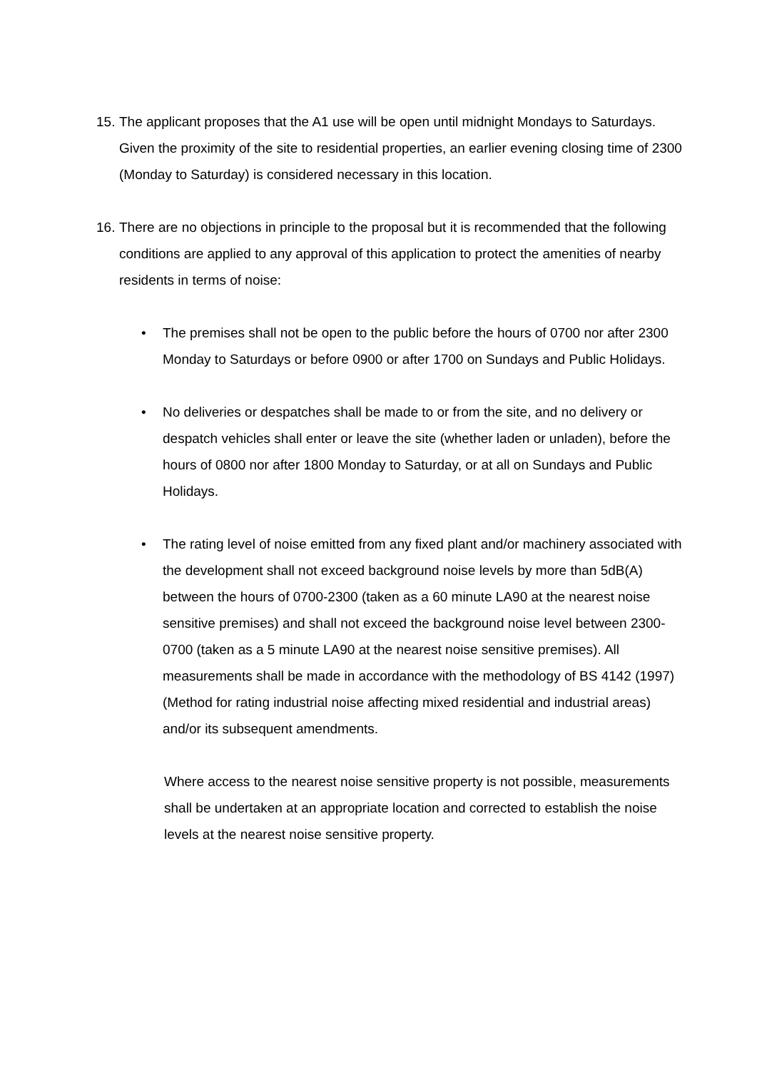15.
The applicant proposes that the A1 use will be open until midnight Mondays to Saturdays. Given the proximity of the site to residential properties, an earlier evening closing time of 2300 (Monday to Saturday) is considered necessary in this location.
16.
There are no objections in principle to the proposal but it is recommended that the following conditions are applied to any approval of this application to protect the amenities of nearby residents in terms of noise:
• The premises shall not be open to the public before the hours of 0700 nor after 2300 Monday to Saturdays or before 0900 or after 1700 on Sundays and Public Holidays.
• No deliveries or despatches shall be made to or from the site, and no delivery or despatch vehicles shall enter or leave the site (whether laden or unladen), before the hours of 0800 nor after 1800 Monday to Saturday, or at all on Sundays and Public Holidays.
• The rating level of noise emitted from any fixed plant and/or machinery associated with the development shall not exceed background noise levels by more than 5dB(A) between the hours of 0700-2300 (taken as a 60 minute LA90 at the nearest noise sensitive premises) and shall not exceed the background noise level between 2300-0700 (taken as a 5 minute LA90 at the nearest noise sensitive premises). All measurements shall be made in accordance with the methodology of BS 4142 (1997) (Method for rating industrial noise affecting mixed residential and industrial areas) and/or its subsequent amendments.
Where access to the nearest noise sensitive property is not possible, measurements shall be undertaken at an appropriate location and corrected to establish the noise levels at the nearest noise sensitive property.